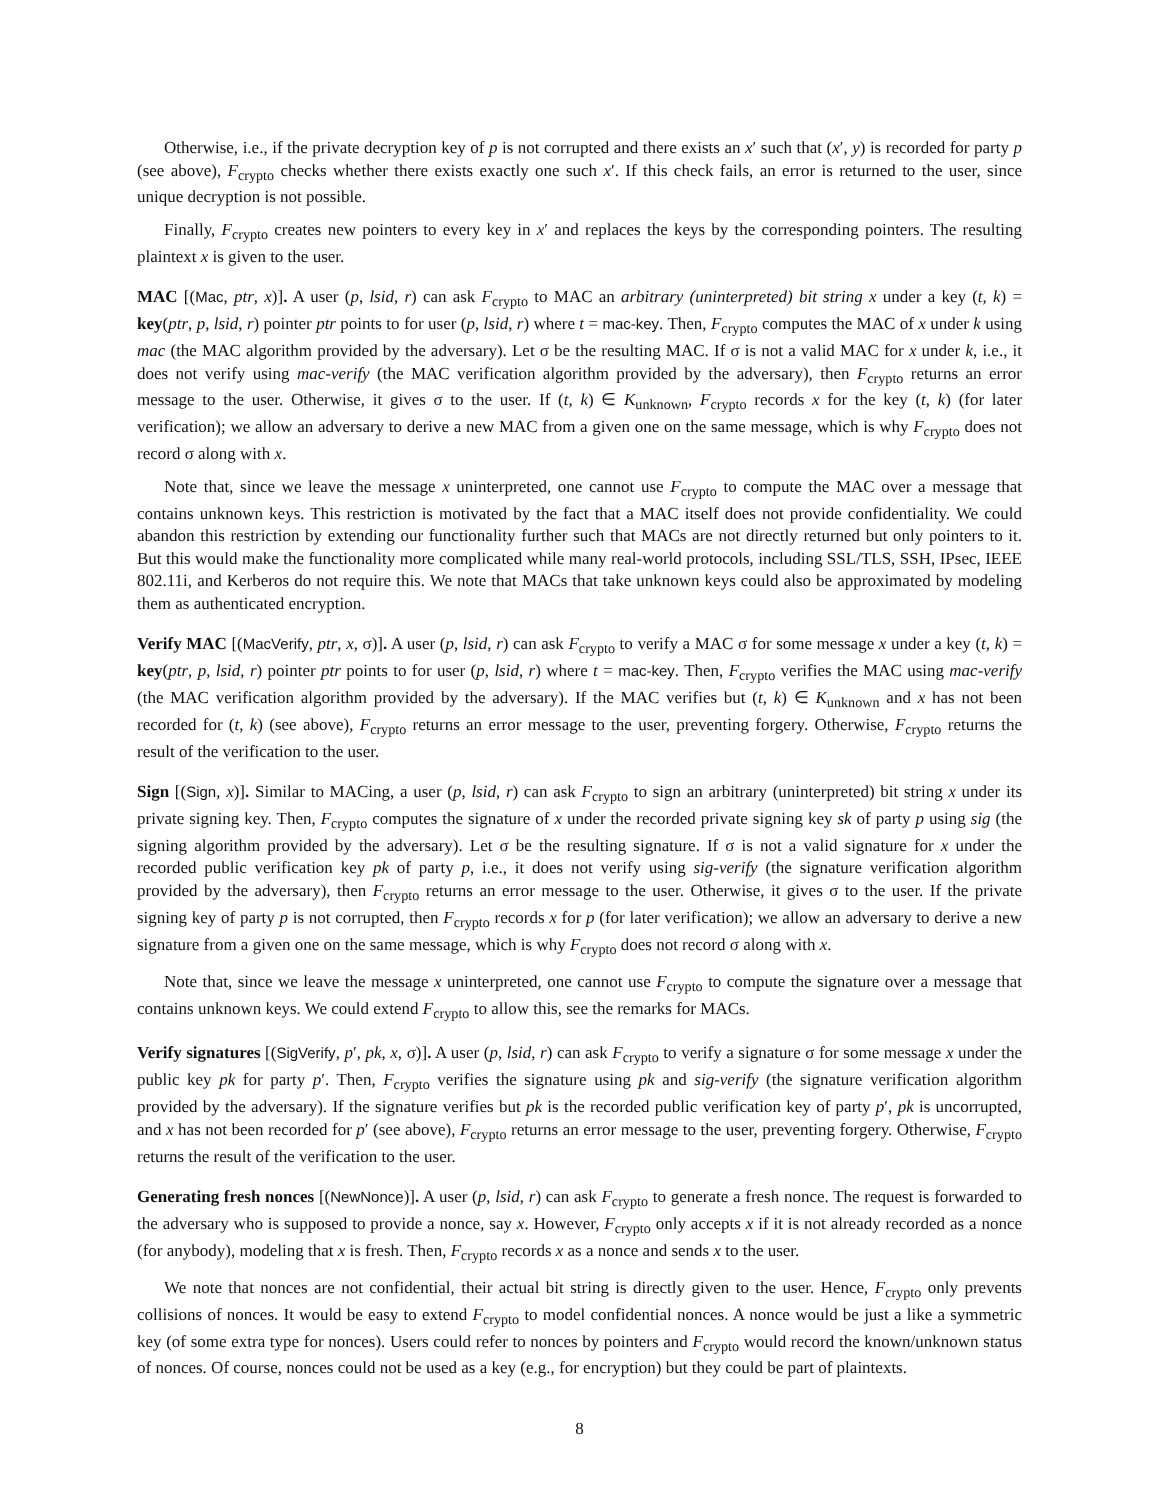Otherwise, i.e., if the private decryption key of p is not corrupted and there exists an x′ such that (x′, y) is recorded for party p (see above), F<sub>crypto</sub> checks whether there exists exactly one such x′. If this check fails, an error is returned to the user, since unique decryption is not possible.
Finally, F<sub>crypto</sub> creates new pointers to every key in x′ and replaces the keys by the corresponding pointers. The resulting plaintext x is given to the user.
MAC [(Mac, ptr, x)]. A user (p, lsid, r) can ask F<sub>crypto</sub> to MAC an arbitrary (uninterpreted) bit string x under a key (t, k) = key(ptr, p, lsid, r) pointer ptr points to for user (p, lsid, r) where t = mac-key. Then, F<sub>crypto</sub> computes the MAC of x under k using mac (the MAC algorithm provided by the adversary). Let σ be the resulting MAC. If σ is not a valid MAC for x under k, i.e., it does not verify using mac-verify (the MAC verification algorithm provided by the adversary), then F<sub>crypto</sub> returns an error message to the user. Otherwise, it gives σ to the user. If (t, k) ∈ K<sub>unknown</sub>, F<sub>crypto</sub> records x for the key (t, k) (for later verification); we allow an adversary to derive a new MAC from a given one on the same message, which is why F<sub>crypto</sub> does not record σ along with x.
Note that, since we leave the message x uninterpreted, one cannot use F<sub>crypto</sub> to compute the MAC over a message that contains unknown keys. This restriction is motivated by the fact that a MAC itself does not provide confidentiality. We could abandon this restriction by extending our functionality further such that MACs are not directly returned but only pointers to it. But this would make the functionality more complicated while many real-world protocols, including SSL/TLS, SSH, IPsec, IEEE 802.11i, and Kerberos do not require this. We note that MACs that take unknown keys could also be approximated by modeling them as authenticated encryption.
Verify MAC [(MacVerify, ptr, x, σ)]. A user (p, lsid, r) can ask F<sub>crypto</sub> to verify a MAC σ for some message x under a key (t, k) = key(ptr, p, lsid, r) pointer ptr points to for user (p, lsid, r) where t = mac-key. Then, F<sub>crypto</sub> verifies the MAC using mac-verify (the MAC verification algorithm provided by the adversary). If the MAC verifies but (t, k) ∈ K<sub>unknown</sub> and x has not been recorded for (t, k) (see above), F<sub>crypto</sub> returns an error message to the user, preventing forgery. Otherwise, F<sub>crypto</sub> returns the result of the verification to the user.
Sign [(Sign, x)]. Similar to MACing, a user (p, lsid, r) can ask F<sub>crypto</sub> to sign an arbitrary (uninterpreted) bit string x under its private signing key. Then, F<sub>crypto</sub> computes the signature of x under the recorded private signing key sk of party p using sig (the signing algorithm provided by the adversary). Let σ be the resulting signature. If σ is not a valid signature for x under the recorded public verification key pk of party p, i.e., it does not verify using sig-verify (the signature verification algorithm provided by the adversary), then F<sub>crypto</sub> returns an error message to the user. Otherwise, it gives σ to the user. If the private signing key of party p is not corrupted, then F<sub>crypto</sub> records x for p (for later verification); we allow an adversary to derive a new signature from a given one on the same message, which is why F<sub>crypto</sub> does not record σ along with x.
Note that, since we leave the message x uninterpreted, one cannot use F<sub>crypto</sub> to compute the signature over a message that contains unknown keys. We could extend F<sub>crypto</sub> to allow this, see the remarks for MACs.
Verify signatures [(SigVerify, p′, pk, x, σ)]. A user (p, lsid, r) can ask F<sub>crypto</sub> to verify a signature σ for some message x under the public key pk for party p′. Then, F<sub>crypto</sub> verifies the signature using pk and sig-verify (the signature verification algorithm provided by the adversary). If the signature verifies but pk is the recorded public verification key of party p′, pk is uncorrupted, and x has not been recorded for p′ (see above), F<sub>crypto</sub> returns an error message to the user, preventing forgery. Otherwise, F<sub>crypto</sub> returns the result of the verification to the user.
Generating fresh nonces [(NewNonce)]. A user (p, lsid, r) can ask F<sub>crypto</sub> to generate a fresh nonce. The request is forwarded to the adversary who is supposed to provide a nonce, say x. However, F<sub>crypto</sub> only accepts x if it is not already recorded as a nonce (for anybody), modeling that x is fresh. Then, F<sub>crypto</sub> records x as a nonce and sends x to the user.
We note that nonces are not confidential, their actual bit string is directly given to the user. Hence, F<sub>crypto</sub> only prevents collisions of nonces. It would be easy to extend F<sub>crypto</sub> to model confidential nonces. A nonce would be just a like a symmetric key (of some extra type for nonces). Users could refer to nonces by pointers and F<sub>crypto</sub> would record the known/unknown status of nonces. Of course, nonces could not be used as a key (e.g., for encryption) but they could be part of plaintexts.
8